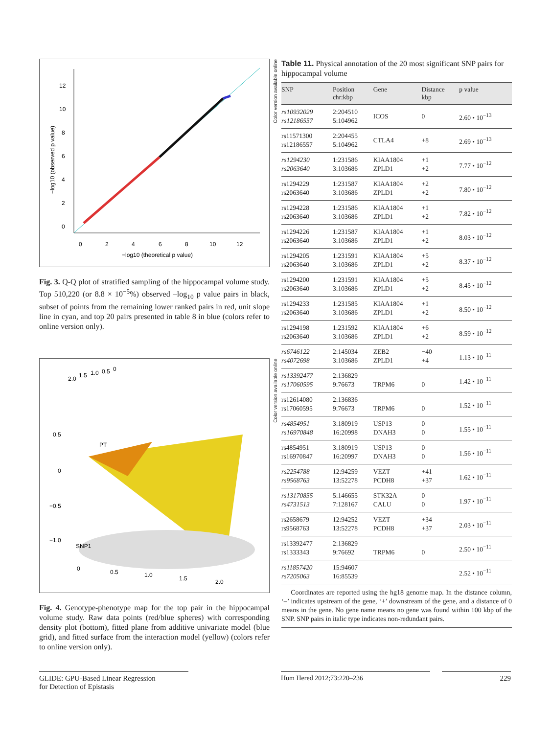Color version available online
12
10
8
6
4
2
0
0
2
4
6
8
10
12
−log10 (theoretical p value)
−log10 (observed p value)
Fig. 3. Q-Q plot of stratified sampling of the hippocampal volume study. Top 510,220 (or 8.8 × 10<sup>−5</sup>%) observed –log<sub>10</sub> p value pairs in black, subset of points from the remaining lower ranked pairs in red, unit slope line in cyan, and top 20 pairs presented in table 8 in blue (colors refer to online version only).
Color version available online
2.0
1.5
1.0
0.5
0
0.5
0
−0.5
−1.0
PT
SNP1
0
0.5
1.0
1.5
2.0
Fig. 4. Genotype-phenotype map for the top pair in the hippocampal volume study. Raw data points (red/blue spheres) with corresponding density plot (bottom), fitted plane from additive univariate model (blue grid), and fitted surface from the interaction model (yellow) (colors refer to online version only).
Table 11. Physical annotation of the 20 most significant SNP pairs for hippocampal volume
| SNP | Position chr:kbp | Gene | Distance kbp | p value |
| --- | --- | --- | --- | --- |
| rs10932029 rs12186557 | 2:204510 5:104962 | ICOS | 0 | 2.60 • 10<sup>−13</sup> |
| rs11571300 rs12186557 | 2:204455 5:104962 | CTLA4 | +8 | 2.69 • 10<sup>−13</sup> |
| rs1294230 rs2063640 | 1:231586 3:103686 | KIAA1804 ZPLD1 | +1 +2 | 7.77 • 10<sup>−12</sup> |
| rs1294229 rs2063640 | 1:231587 3:103686 | KIAA1804 ZPLD1 | +2 +2 | 7.80 • 10<sup>−12</sup> |
| rs1294228 rs2063640 | 1:231586 3:103686 | KIAA1804 ZPLD1 | +1 +2 | 7.82 • 10<sup>−12</sup> |
| rs1294226 rs2063640 | 1:231587 3:103686 | KIAA1804 ZPLD1 | +1 +2 | 8.03 • 10<sup>−12</sup> |
| rs1294205 rs2063640 | 1:231591 3:103686 | KIAA1804 ZPLD1 | +5 +2 | 8.37 • 10<sup>−12</sup> |
| rs1294200 rs2063640 | 1:231591 3:103686 | KIAA1804 ZPLD1 | +5 +2 | 8.45 • 10<sup>−12</sup> |
| rs1294233 rs2063640 | 1:231585 3:103686 | KIAA1804 ZPLD1 | +1 +2 | 8.50 • 10<sup>−12</sup> |
| rs1294198 rs2063640 | 1:231592 3:103686 | KIAA1804 ZPLD1 | +6 +2 | 8.59 • 10<sup>−12</sup> |
| rs6746122 rs4072698 | 2:145034 3:103686 | ZEB2 ZPLD1 | −40 +4 | 1.13 • 10<sup>−11</sup> |
| rs13392477 rs17060595 | 2:136829 9:76673 | TRPM6 | 0 | 1.42 • 10<sup>−11</sup> |
| rs12614080 rs17060595 | 2:136836 9:76673 | TRPM6 | 0 | 1.52 • 10<sup>−11</sup> |
| rs4854951 rs16970848 | 3:180919 16:20998 | USP13 DNAH3 | 0 0 | 1.55 • 10<sup>−11</sup> |
| rs4854951 rs16970847 | 3:180919 16:20997 | USP13 DNAH3 | 0 0 | 1.56 • 10<sup>−11</sup> |
| rs2254788 rs9568763 | 12:94259 13:52278 | VEZT PCDH8 | +41 +37 | 1.62 • 10<sup>−11</sup> |
| rs13170855 rs4731513 | 5:146655 7:128167 | STK32A CALU | 0 0 | 1.97 • 10<sup>−11</sup> |
| rs2658679 rs9568763 | 12:94252 13:52278 | VEZT PCDH8 | +34 +37 | 2.03 • 10<sup>−11</sup> |
| rs13392477 rs1333343 | 2:136829 9:76692 | TRPM6 | 0 | 2.50 • 10<sup>−11</sup> |
| rs11857420 rs7205063 | 15:94607 16:85539 | | | 2.52 • 10<sup>−11</sup> |
Coordinates are reported using the hg18 genome map. In the distance column, ‘–’ indicates upstream of the gene, ‘+’ downstream of the gene, and a distance of 0 means in the gene. No gene name means no gene was found within 100 kbp of the SNP. SNP pairs in italic type indicates non-redundant pairs.
GLIDE: GPU-Based Linear Regression
for Detection of Epistasis
Hum Hered 2012;73:220–236 229